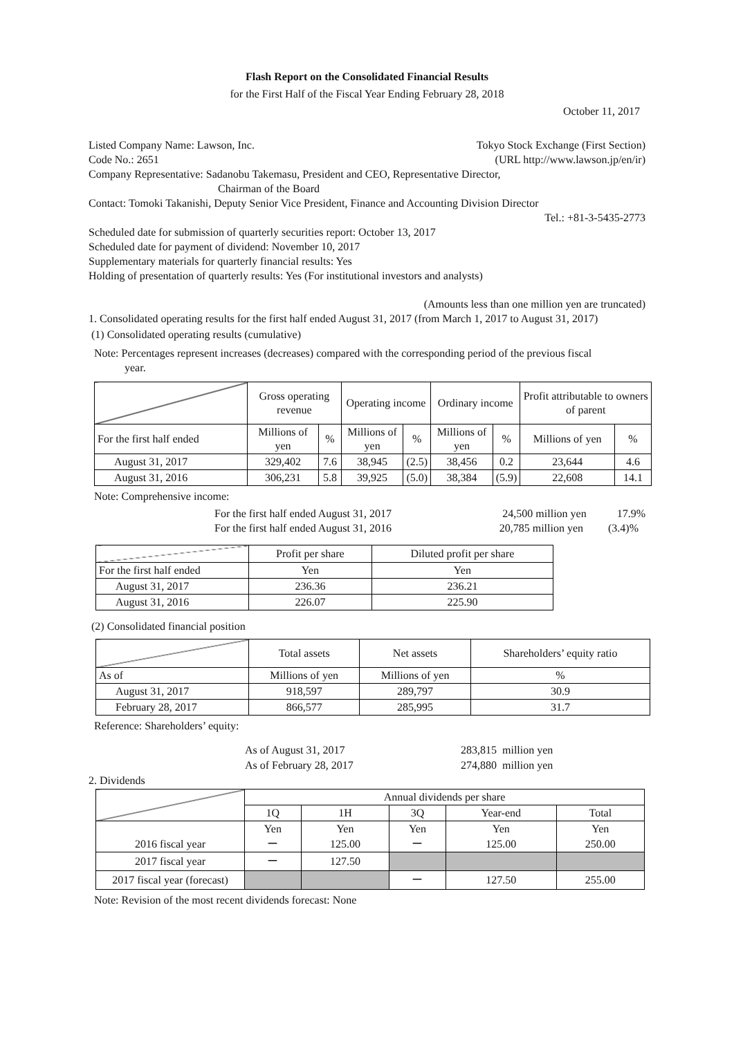Flash Report on the Consolidated Financial Results
for the First Half of the Fiscal Year Ending February 28, 2018
October 11, 2017
Listed Company Name: Lawson, Inc. Tokyo Stock Exchange (First Section)
Code No.: 2651 (URL http://www.lawson.jp/en/ir)
Company Representative: Sadanobu Takemasu, President and CEO, Representative Director,
Chairman of the Board
Contact: Tomoki Takanishi, Deputy Senior Vice President, Finance and Accounting Division Director
Tel.: +81-3-5435-2773
Scheduled date for submission of quarterly securities report: October 13, 2017
Scheduled date for payment of dividend: November 10, 2017
Supplementary materials for quarterly financial results: Yes
Holding of presentation of quarterly results: Yes (For institutional investors and analysts)
(Amounts less than one million yen are truncated)
1. Consolidated operating results for the first half ended August 31, 2017 (from March 1, 2017 to August 31, 2017)
(1) Consolidated operating results (cumulative)
Note: Percentages represent increases (decreases) compared with the corresponding period of the previous fiscal
year.
| | Gross operating revenue | | Operating income | | Ordinary income | | Profit attributable to owners of parent | |
| For the first half ended | Millions of yen | % | Millions of yen | % | Millions of yen | % | Millions of yen | % |
| August 31, 2017 | 329,402 | 7.6 | 38,945 | (2.5) | 38,456 | 0.2 | 23,644 | 4.6 |
| August 31, 2016 | 306,231 | 5.8 | 39,925 | (5.0) | 38,384 | (5.9) | 22,608 | 14.1 |
Note: Comprehensive income:
For the first half ended August 31, 2017 24,500 million yen 17.9%
For the first half ended August 31, 2016 20,785 million yen (3.4)%
| | Profit per share | Diluted profit per share |
| For the first half ended | Yen | Yen |
| August 31, 2017 | 236.36 | 236.21 |
| August 31, 2016 | 226.07 | 225.90 |
(2) Consolidated financial position
| | Total assets | Net assets | Shareholders’ equity ratio |
| As of | Millions of yen | Millions of yen | % |
| August 31, 2017 | 918,597 | 289,797 | 30.9 |
| February 28, 2017 | 866,577 | 285,995 | 31.7 |
Reference: Shareholders’ equity:
As of August 31, 2017 283,815 million yen
As of February 28, 2017 274,880 million yen
2. Dividends
| | Annual dividends per share | | | | |
| | 1Q | 1H | 3Q | Year-end | Total |
| | Yen | Yen | Yen | Yen | Yen |
| 2016 fiscal year | ー | 125.00 | ー | 125.00 | 250.00 |
| 2017 fiscal year | ー | 127.50 | | | |
| 2017 fiscal year (forecast) | | | ー | 127.50 | 255.00 |
Note: Revision of the most recent dividends forecast: None